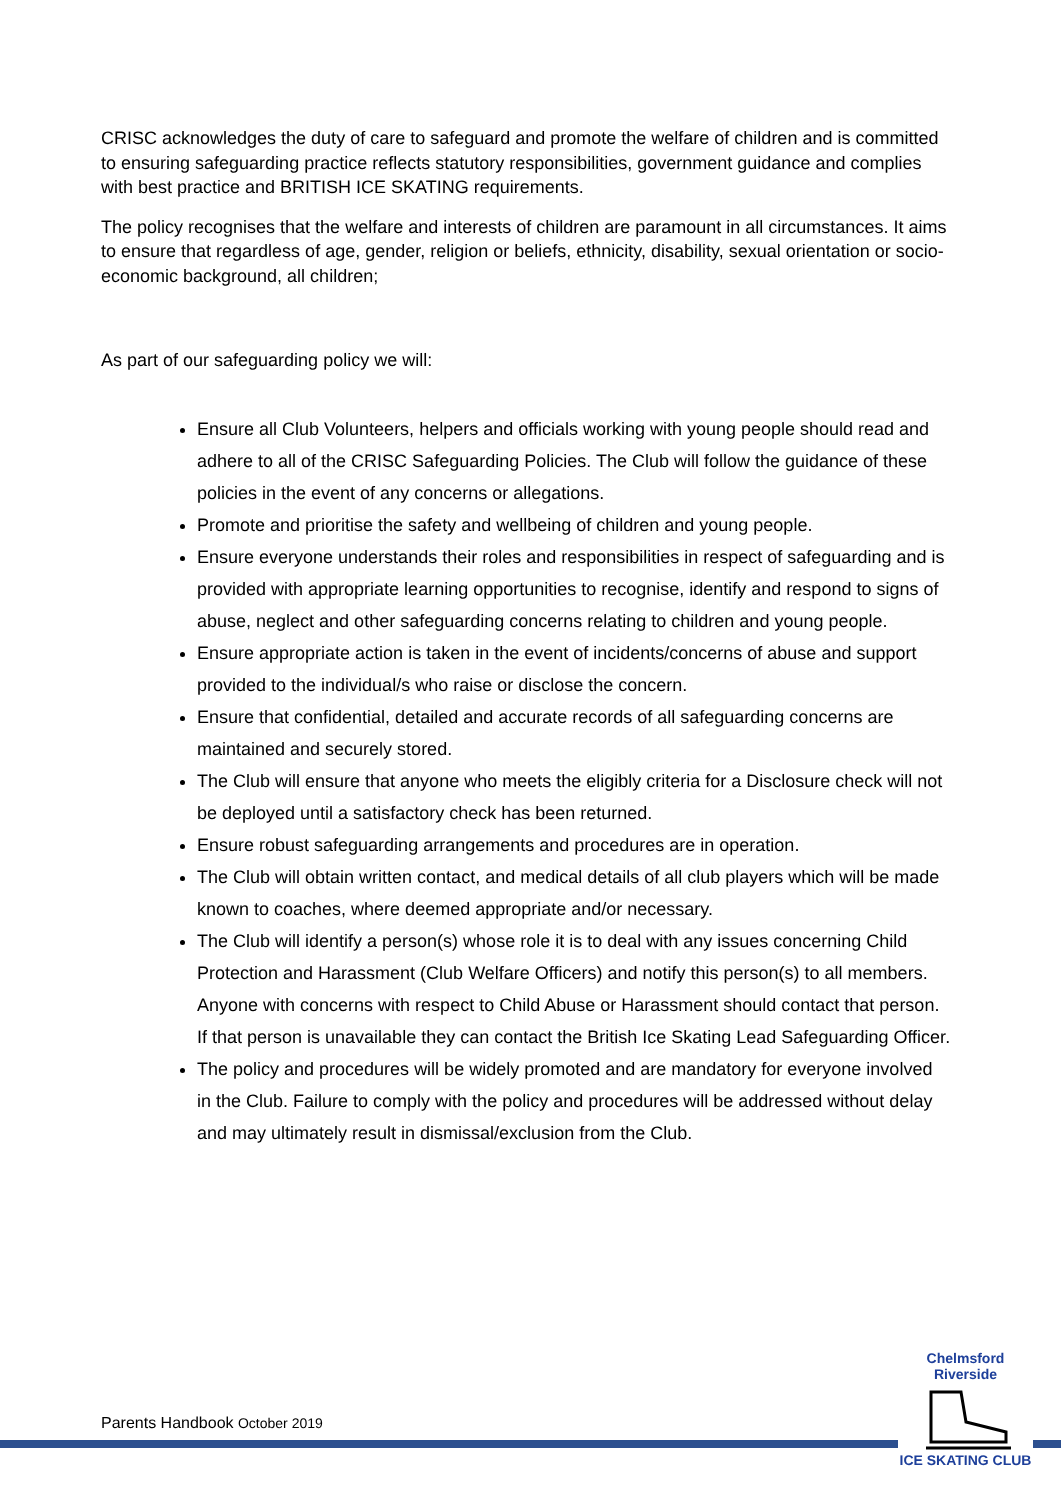CRISC acknowledges the duty of care to safeguard and promote the welfare of children and is committed to ensuring safeguarding practice reflects statutory responsibilities, government guidance and complies with best practice and BRITISH ICE SKATING requirements.
The policy recognises that the welfare and interests of children are paramount in all circumstances. It aims to ensure that regardless of age, gender, religion or beliefs, ethnicity, disability, sexual orientation or socio-economic background, all children;
As part of our safeguarding policy we will:
Ensure all Club Volunteers, helpers and officials working with young people should read and adhere to all of the CRISC Safeguarding Policies. The Club will follow the guidance of these policies in the event of any concerns or allegations.
Promote and prioritise the safety and wellbeing of children and young people.
Ensure everyone understands their roles and responsibilities in respect of safeguarding and is provided with appropriate learning opportunities to recognise, identify and respond to signs of abuse, neglect and other safeguarding concerns relating to children and young people.
Ensure appropriate action is taken in the event of incidents/concerns of abuse and support provided to the individual/s who raise or disclose the concern.
Ensure that confidential, detailed and accurate records of all safeguarding concerns are maintained and securely stored.
The Club will ensure that anyone who meets the eligibly criteria for a Disclosure check will not be deployed until a satisfactory check has been returned.
Ensure robust safeguarding arrangements and procedures are in operation.
The Club will obtain written contact, and medical details of all club players which will be made known to coaches, where deemed appropriate and/or necessary.
The Club will identify a person(s) whose role it is to deal with any issues concerning Child Protection and Harassment (Club Welfare Officers) and notify this person(s) to all members. Anyone with concerns with respect to Child Abuse or Harassment should contact that person. If that person is unavailable they can contact the British Ice Skating Lead Safeguarding Officer.
The policy and procedures will be widely promoted and are mandatory for everyone involved in the Club. Failure to comply with the policy and procedures will be addressed without delay and may ultimately result in dismissal/exclusion from the Club.
Parents Handbook October 2019
Chelmsford Riverside
ICE SKATING CLUB